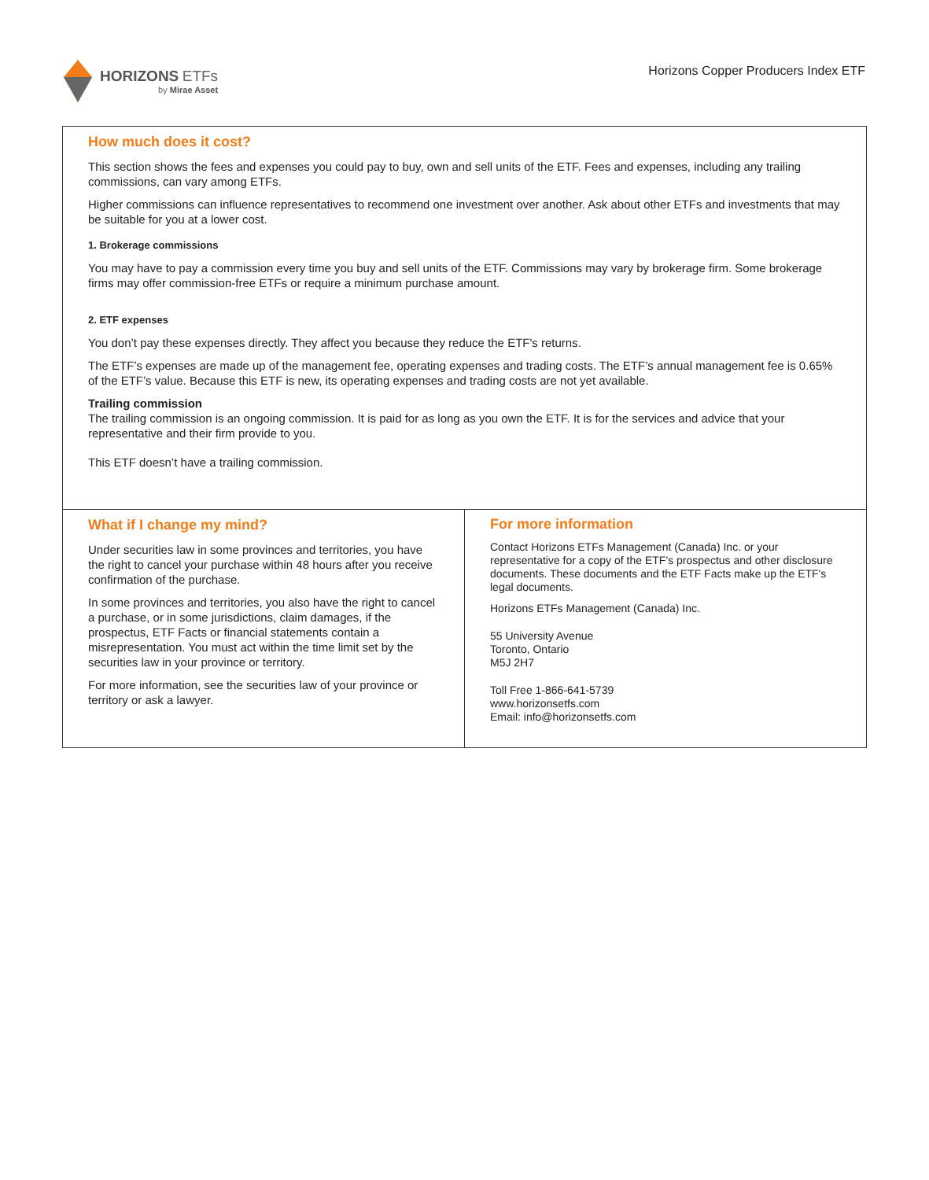HORIZONS ETFs
by Mirae Asset
Horizons Copper Producers Index ETF
How much does it cost?
This section shows the fees and expenses you could pay to buy, own and sell units of the ETF. Fees and expenses, including any trailing commissions, can vary among ETFs.
Higher commissions can influence representatives to recommend one investment over another. Ask about other ETFs and investments that may be suitable for you at a lower cost.
1. Brokerage commissions
You may have to pay a commission every time you buy and sell units of the ETF. Commissions may vary by brokerage firm. Some brokerage firms may offer commission-free ETFs or require a minimum purchase amount.
2. ETF expenses
You don’t pay these expenses directly. They affect you because they reduce the ETF's returns.
The ETF’s expenses are made up of the management fee, operating expenses and trading costs. The ETF’s annual management fee is 0.65% of the ETF’s value. Because this ETF is new, its operating expenses and trading costs are not yet available.
Trailing commission
The trailing commission is an ongoing commission. It is paid for as long as you own the ETF. It is for the services and advice that your representative and their firm provide to you.
This ETF doesn’t have a trailing commission.
What if I change my mind?
Under securities law in some provinces and territories, you have the right to cancel your purchase within 48 hours after you receive confirmation of the purchase.
In some provinces and territories, you also have the right to cancel a purchase, or in some jurisdictions, claim damages, if the prospectus, ETF Facts or financial statements contain a misrepresentation. You must act within the time limit set by the securities law in your province or territory.
For more information, see the securities law of your province or territory or ask a lawyer.
For more information
Contact Horizons ETFs Management (Canada) Inc. or your representative for a copy of the ETF’s prospectus and other disclosure documents. These documents and the ETF Facts make up the ETF's legal documents.
Horizons ETFs Management (Canada) Inc.
55 University Avenue
Toronto, Ontario
M5J 2H7
Toll Free 1-866-641-5739
www.horizonsetfs.com
Email: info@horizonsetfs.com